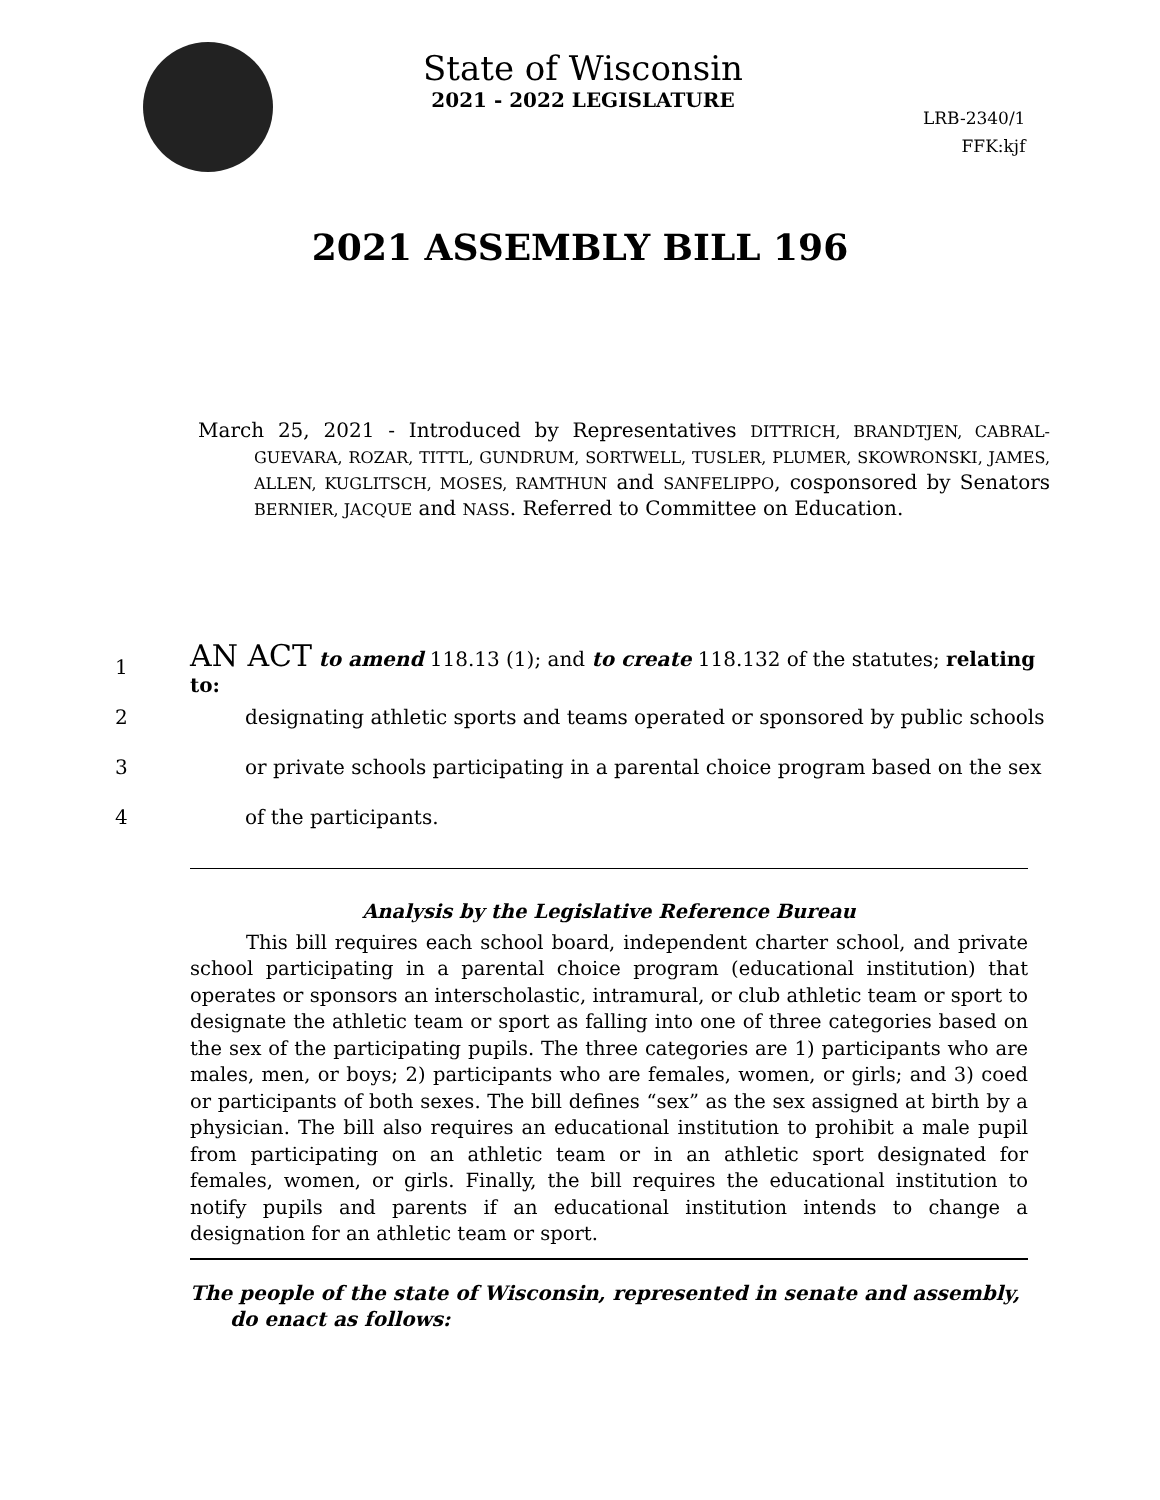State of Wisconsin
2021 - 2022 LEGISLATURE
LRB-2340/1
FFK:kjf
2021 ASSEMBLY BILL 196
March 25, 2021 - Introduced by Representatives DITTRICH, BRANDTJEN, CABRAL-GUEVARA, ROZAR, TITTL, GUNDRUM, SORTWELL, TUSLER, PLUMER, SKOWRONSKI, JAMES, ALLEN, KUGLITSCH, MOSES, RAMTHUN and SANFELIPPO, cosponsored by Senators BERNIER, JACQUE and NASS. Referred to Committee on Education.
1 AN ACT to amend 118.13 (1); and to create 118.132 of the statutes; relating to:
2 designating athletic sports and teams operated or sponsored by public schools
3 or private schools participating in a parental choice program based on the sex
4 of the participants.
Analysis by the Legislative Reference Bureau
This bill requires each school board, independent charter school, and private school participating in a parental choice program (educational institution) that operates or sponsors an interscholastic, intramural, or club athletic team or sport to designate the athletic team or sport as falling into one of three categories based on the sex of the participating pupils. The three categories are 1) participants who are males, men, or boys; 2) participants who are females, women, or girls; and 3) coed or participants of both sexes. The bill defines “sex” as the sex assigned at birth by a physician. The bill also requires an educational institution to prohibit a male pupil from participating on an athletic team or in an athletic sport designated for females, women, or girls. Finally, the bill requires the educational institution to notify pupils and parents if an educational institution intends to change a designation for an athletic team or sport.
The people of the state of Wisconsin, represented in senate and assembly, do enact as follows: